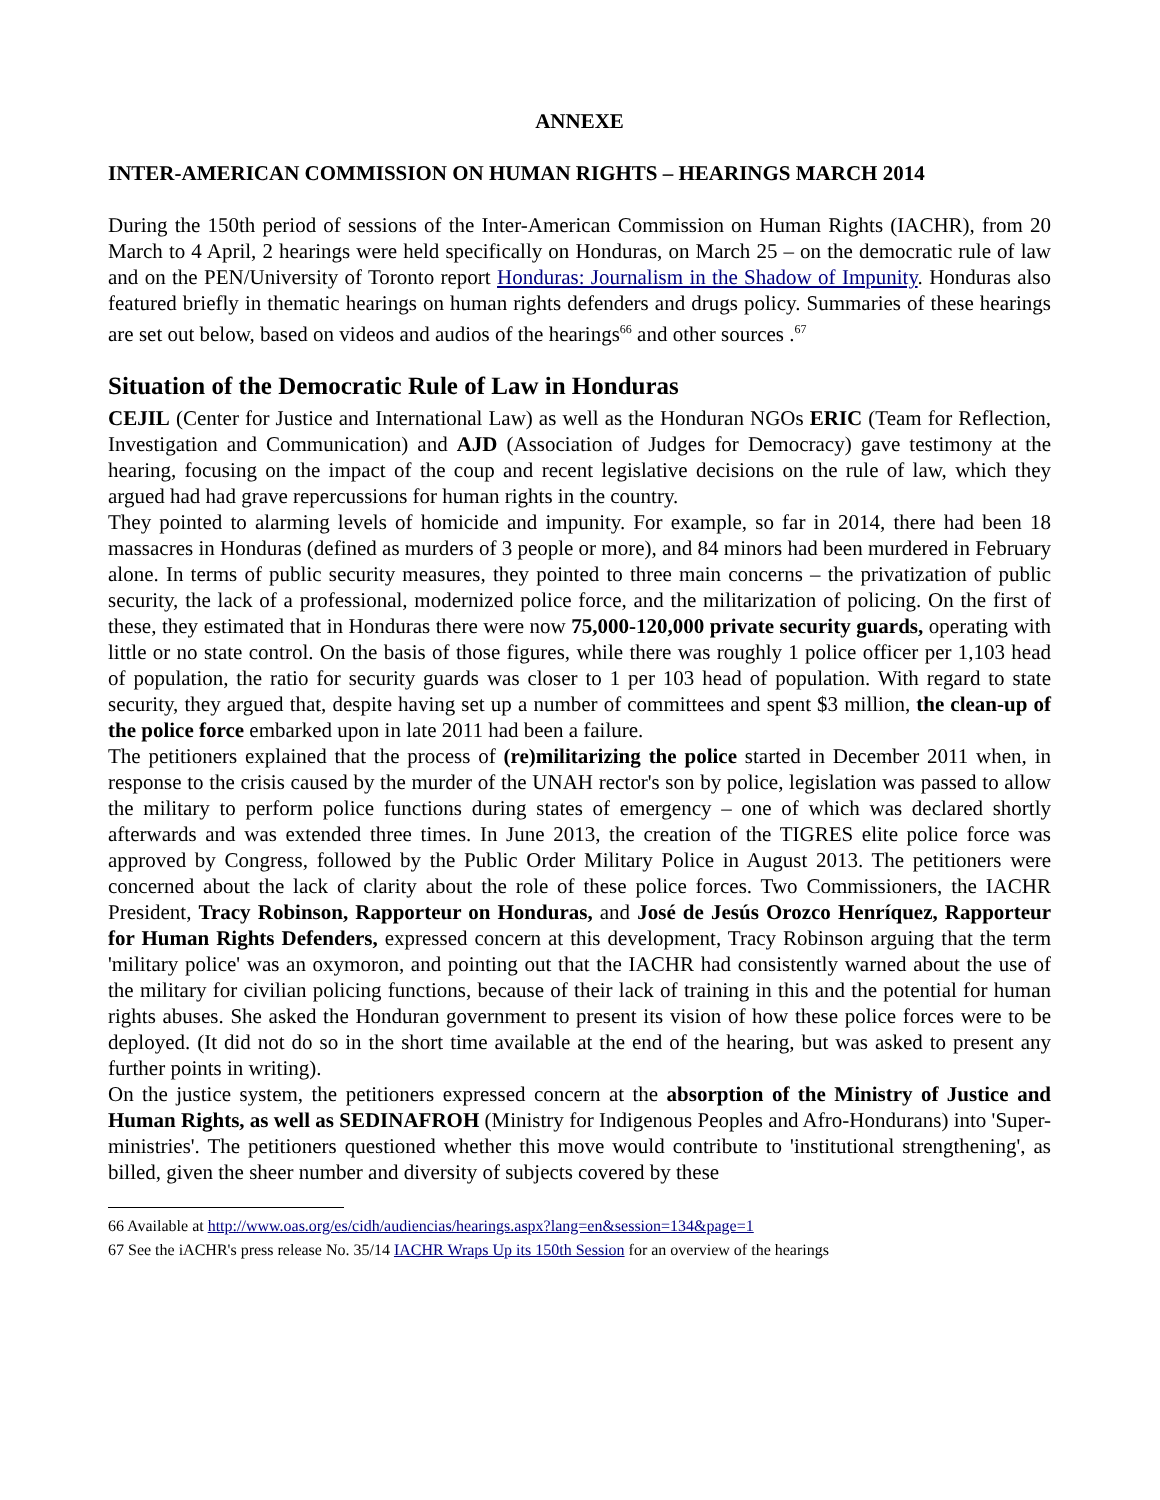ANNEXE
INTER-AMERICAN COMMISSION ON HUMAN RIGHTS – HEARINGS MARCH 2014
During the 150th period of sessions of the Inter-American Commission on Human Rights (IACHR), from 20 March to 4 April, 2 hearings were held specifically on Honduras, on March 25 – on the democratic rule of law and on the PEN/University of Toronto report Honduras: Journalism in the Shadow of Impunity. Honduras also featured briefly in thematic hearings on human rights defenders and drugs policy. Summaries of these hearings are set out below, based on videos and audios of the hearings<sup>66</sup> and other sources .<sup>67</sup>
Situation of the Democratic Rule of Law in Honduras
CEJIL (Center for Justice and International Law) as well as the Honduran NGOs ERIC (Team for Reflection, Investigation and Communication) and AJD (Association of Judges for Democracy) gave testimony at the hearing, focusing on the impact of the coup and recent legislative decisions on the rule of law, which they argued had had grave repercussions for human rights in the country.
They pointed to alarming levels of homicide and impunity. For example, so far in 2014, there had been 18 massacres in Honduras (defined as murders of 3 people or more), and 84 minors had been murdered in February alone. In terms of public security measures, they pointed to three main concerns – the privatization of public security, the lack of a professional, modernized police force, and the militarization of policing. On the first of these, they estimated that in Honduras there were now 75,000-120,000 private security guards, operating with little or no state control. On the basis of those figures, while there was roughly 1 police officer per 1,103 head of population, the ratio for security guards was closer to 1 per 103 head of population. With regard to state security, they argued that, despite having set up a number of committees and spent $3 million, the clean-up of the police force embarked upon in late 2011 had been a failure.
The petitioners explained that the process of (re)militarizing the police started in December 2011 when, in response to the crisis caused by the murder of the UNAH rector's son by police, legislation was passed to allow the military to perform police functions during states of emergency – one of which was declared shortly afterwards and was extended three times. In June 2013, the creation of the TIGRES elite police force was approved by Congress, followed by the Public Order Military Police in August 2013. The petitioners were concerned about the lack of clarity about the role of these police forces. Two Commissioners, the IACHR President, Tracy Robinson, Rapporteur on Honduras, and José de Jesús Orozco Henríquez, Rapporteur for Human Rights Defenders, expressed concern at this development, Tracy Robinson arguing that the term 'military police' was an oxymoron, and pointing out that the IACHR had consistently warned about the use of the military for civilian policing functions, because of their lack of training in this and the potential for human rights abuses. She asked the Honduran government to present its vision of how these police forces were to be deployed. (It did not do so in the short time available at the end of the hearing, but was asked to present any further points in writing).
On the justice system, the petitioners expressed concern at the absorption of the Ministry of Justice and Human Rights, as well as SEDINAFROH (Ministry for Indigenous Peoples and Afro-Hondurans) into 'Super-ministries'. The petitioners questioned whether this move would contribute to 'institutional strengthening', as billed, given the sheer number and diversity of subjects covered by these
66 Available at http://www.oas.org/es/cidh/audiencias/hearings.aspx?lang=en&session=134&page=1
67 See the iACHR's press release No. 35/14 IACHR Wraps Up its 150th Session for an overview of the hearings